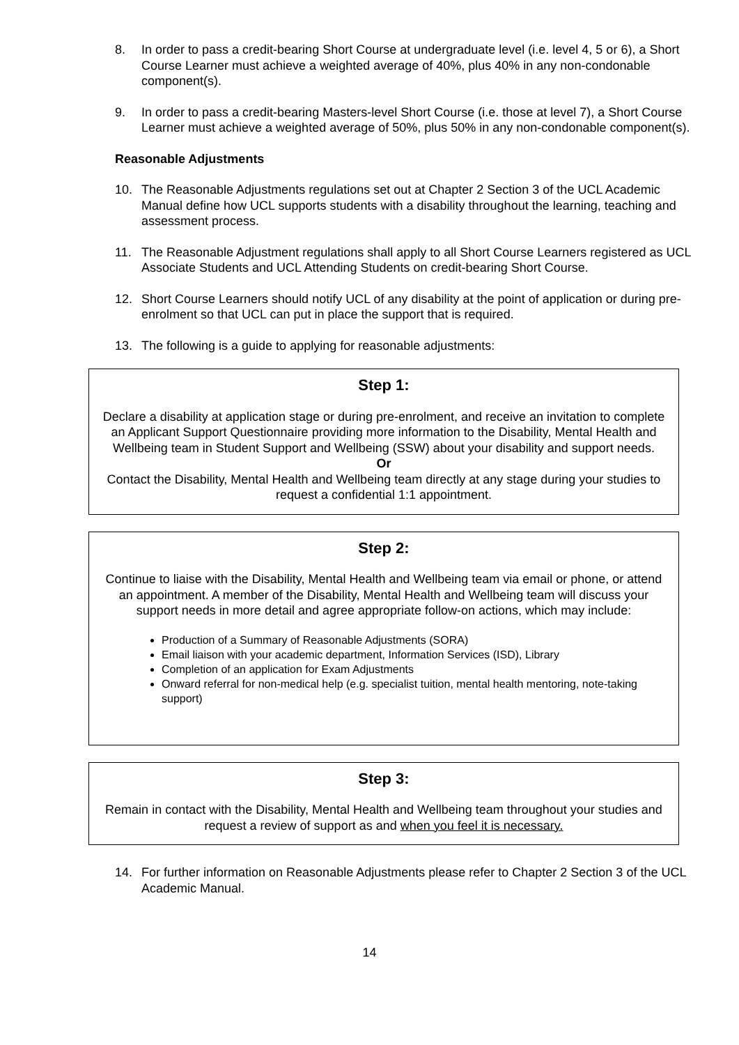8. In order to pass a credit-bearing Short Course at undergraduate level (i.e. level 4, 5 or 6), a Short Course Learner must achieve a weighted average of 40%, plus 40% in any non-condonable component(s).
9. In order to pass a credit-bearing Masters-level Short Course (i.e. those at level 7), a Short Course Learner must achieve a weighted average of 50%, plus 50% in any non-condonable component(s).
Reasonable Adjustments
10. The Reasonable Adjustments regulations set out at Chapter 2 Section 3 of the UCL Academic Manual define how UCL supports students with a disability throughout the learning, teaching and assessment process.
11. The Reasonable Adjustment regulations shall apply to all Short Course Learners registered as UCL Associate Students and UCL Attending Students on credit-bearing Short Course.
12. Short Course Learners should notify UCL of any disability at the point of application or during pre-enrolment so that UCL can put in place the support that is required.
13. The following is a guide to applying for reasonable adjustments:
Step 1:
Declare a disability at application stage or during pre-enrolment, and receive an invitation to complete an Applicant Support Questionnaire providing more information to the Disability, Mental Health and Wellbeing team in Student Support and Wellbeing (SSW) about your disability and support needs.
Or
Contact the Disability, Mental Health and Wellbeing team directly at any stage during your studies to request a confidential 1:1 appointment.
Step 2:
Continue to liaise with the Disability, Mental Health and Wellbeing team via email or phone, or attend an appointment. A member of the Disability, Mental Health and Wellbeing team will discuss your support needs in more detail and agree appropriate follow-on actions, which may include:
Production of a Summary of Reasonable Adjustments (SORA)
Email liaison with your academic department, Information Services (ISD), Library
Completion of an application for Exam Adjustments
Onward referral for non-medical help (e.g. specialist tuition, mental health mentoring, note-taking support)
Step 3:
Remain in contact with the Disability, Mental Health and Wellbeing team throughout your studies and request a review of support as and when you feel it is necessary.
14. For further information on Reasonable Adjustments please refer to Chapter 2 Section 3 of the UCL Academic Manual.
14